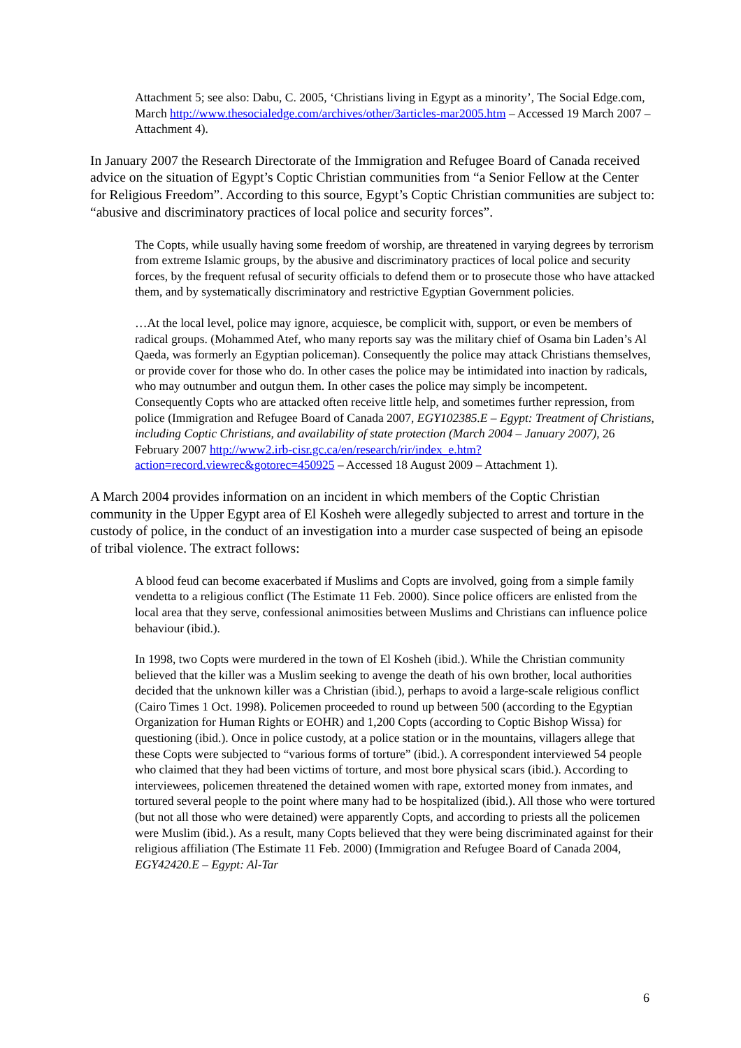Attachment 5; see also: Dabu, C. 2005, ‘Christians living in Egypt as a minority’, The Social Edge.com, March http://www.thesocialedge.com/archives/other/3articles-mar2005.htm – Accessed 19 March 2007 – Attachment 4).
In January 2007 the Research Directorate of the Immigration and Refugee Board of Canada received advice on the situation of Egypt’s Coptic Christian communities from “a Senior Fellow at the Center for Religious Freedom”. According to this source, Egypt’s Coptic Christian communities are subject to: “abusive and discriminatory practices of local police and security forces”.
The Copts, while usually having some freedom of worship, are threatened in varying degrees by terrorism from extreme Islamic groups, by the abusive and discriminatory practices of local police and security forces, by the frequent refusal of security officials to defend them or to prosecute those who have attacked them, and by systematically discriminatory and restrictive Egyptian Government policies.
…At the local level, police may ignore, acquiesce, be complicit with, support, or even be members of radical groups. (Mohammed Atef, who many reports say was the military chief of Osama bin Laden’s Al Qaeda, was formerly an Egyptian policeman). Consequently the police may attack Christians themselves, or provide cover for those who do. In other cases the police may be intimidated into inaction by radicals, who may outnumber and outgun them. In other cases the police may simply be incompetent. Consequently Copts who are attacked often receive little help, and sometimes further repression, from police (Immigration and Refugee Board of Canada 2007, EGY102385.E – Egypt: Treatment of Christians, including Coptic Christians, and availability of state protection (March 2004 – January 2007), 26 February 2007 http://www2.irb-cisr.gc.ca/en/research/rir/index_e.htm?action=record.viewrec&gotorec=450925 – Accessed 18 August 2009 – Attachment 1).
A March 2004 provides information on an incident in which members of the Coptic Christian community in the Upper Egypt area of El Kosheh were allegedly subjected to arrest and torture in the custody of police, in the conduct of an investigation into a murder case suspected of being an episode of tribal violence. The extract follows:
A blood feud can become exacerbated if Muslims and Copts are involved, going from a simple family vendetta to a religious conflict (The Estimate 11 Feb. 2000). Since police officers are enlisted from the local area that they serve, confessional animosities between Muslims and Christians can influence police behaviour (ibid.).
In 1998, two Copts were murdered in the town of El Kosheh (ibid.). While the Christian community believed that the killer was a Muslim seeking to avenge the death of his own brother, local authorities decided that the unknown killer was a Christian (ibid.), perhaps to avoid a large-scale religious conflict (Cairo Times 1 Oct. 1998). Policemen proceeded to round up between 500 (according to the Egyptian Organization for Human Rights or EOHR) and 1,200 Copts (according to Coptic Bishop Wissa) for questioning (ibid.). Once in police custody, at a police station or in the mountains, villagers allege that these Copts were subjected to “various forms of torture” (ibid.). A correspondent interviewed 54 people who claimed that they had been victims of torture, and most bore physical scars (ibid.). According to interviewees, policemen threatened the detained women with rape, extorted money from inmates, and tortured several people to the point where many had to be hospitalized (ibid.). All those who were tortured (but not all those who were detained) were apparently Copts, and according to priests all the policemen were Muslim (ibid.). As a result, many Copts believed that they were being discriminated against for their religious affiliation (The Estimate 11 Feb. 2000) (Immigration and Refugee Board of Canada 2004, EGY42420.E – Egypt: Al-Tar
6